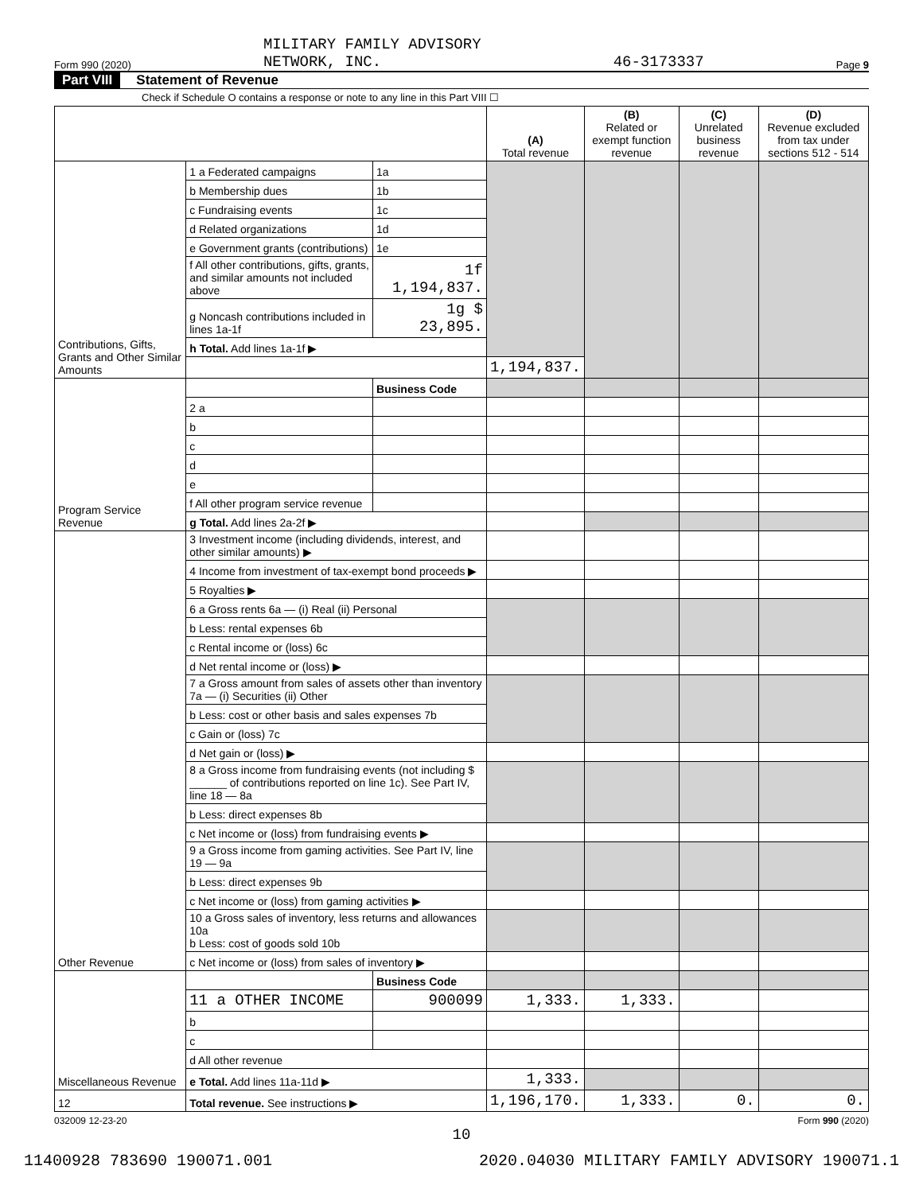Form 990 (2020) MILITARY FAMILY ADVISORY
NETWORK, INC. 46-3173337 Page 9
Part VIII Statement of Revenue
Check if Schedule O contains a response or note to any line in this Part VIII ☐
| | | | (A) Total revenue | (B) Related or exempt function revenue | (C) Unrelated business revenue | (D) Revenue excluded from tax under sections 512 - 514 |
| --- | --- | --- | --- | --- | --- | --- |
| Contributions, Gifts, Grants and Other Similar Amounts | 1 a Federated campaigns | 1a | | | | |
| | b Membership dues | 1b | | | | |
| | c Fundraising events | 1c | | | | |
| | d Related organizations | 1d | | | | |
| | e Government grants (contributions) | 1e | | | | |
| | f All other contributions, gifts, grants, and similar amounts not included above | 1f 1,194,837. | | | | |
| | g Noncash contributions included in lines 1a-1f | 1g $ 23,895. | | | | |
| | h Total. Add lines 1a-1f ▶ | | | | | |
| | | | 1,194,837. | | | |
| Program Service Revenue | | Business Code | | | | |
| | 2 a | | | | | |
| | b | | | | | |
| | c | | | | | |
| | d | | | | | |
| | e | | | | | |
| | f All other program service revenue | | | | | |
| | g Total. Add lines 2a-2f ▶ | | | | | |
| Other Revenue | 3 Investment income (including dividends, interest, and other similar amounts) ▶ | | | | | |
| | 4 Income from investment of tax-exempt bond proceeds ▶ | | | | | |
| | 5 Royalties ▶ | | | | | |
| | 6 a Gross rents 6a — (i) Real (ii) Personal | | | | | |
| | b Less: rental expenses 6b | | | | | |
| | c Rental income or (loss) 6c | | | | | |
| | d Net rental income or (loss) ▶ | | | | | |
| | 7 a Gross amount from sales of assets other than inventory 7a — (i) Securities (ii) Other | | | | | |
| | b Less: cost or other basis and sales expenses 7b | | | | | |
| | c Gain or (loss) 7c | | | | | |
| | d Net gain or (loss) ▶ | | | | | |
| | 8 a Gross income from fundraising events (not including $ ______ of contributions reported on line 1c). See Part IV, line 18 — 8a | | | | | |
| | b Less: direct expenses 8b | | | | | |
| | c Net income or (loss) from fundraising events ▶ | | | | | |
| | 9 a Gross income from gaming activities. See Part IV, line 19 — 9a | | | | | |
| | b Less: direct expenses 9b | | | | | |
| | c Net income or (loss) from gaming activities ▶ | | | | | |
| | 10 a Gross sales of inventory, less returns and allowances 10a b Less: cost of goods sold 10b | | | | | |
| | c Net income or (loss) from sales of inventory ▶ | | | | | |
| Miscellaneous Revenue | | Business Code | | | | |
| | 11 a OTHER INCOME | 900099 | 1,333. | 1,333. | | |
| | b | | | | | |
| | c | | | | | |
| | d All other revenue | | | | | |
| | e Total. Add lines 11a-11d ▶ | | 1,333. | | | |
| 12 | Total revenue. See instructions ▶ | | 1,196,170. | 1,333. | 0. | 0. |
032009 12-23-20 Form 990 (2020)
10
11400928 783690 190071.001 2020.04030 MILITARY FAMILY ADVISORY 190071.1